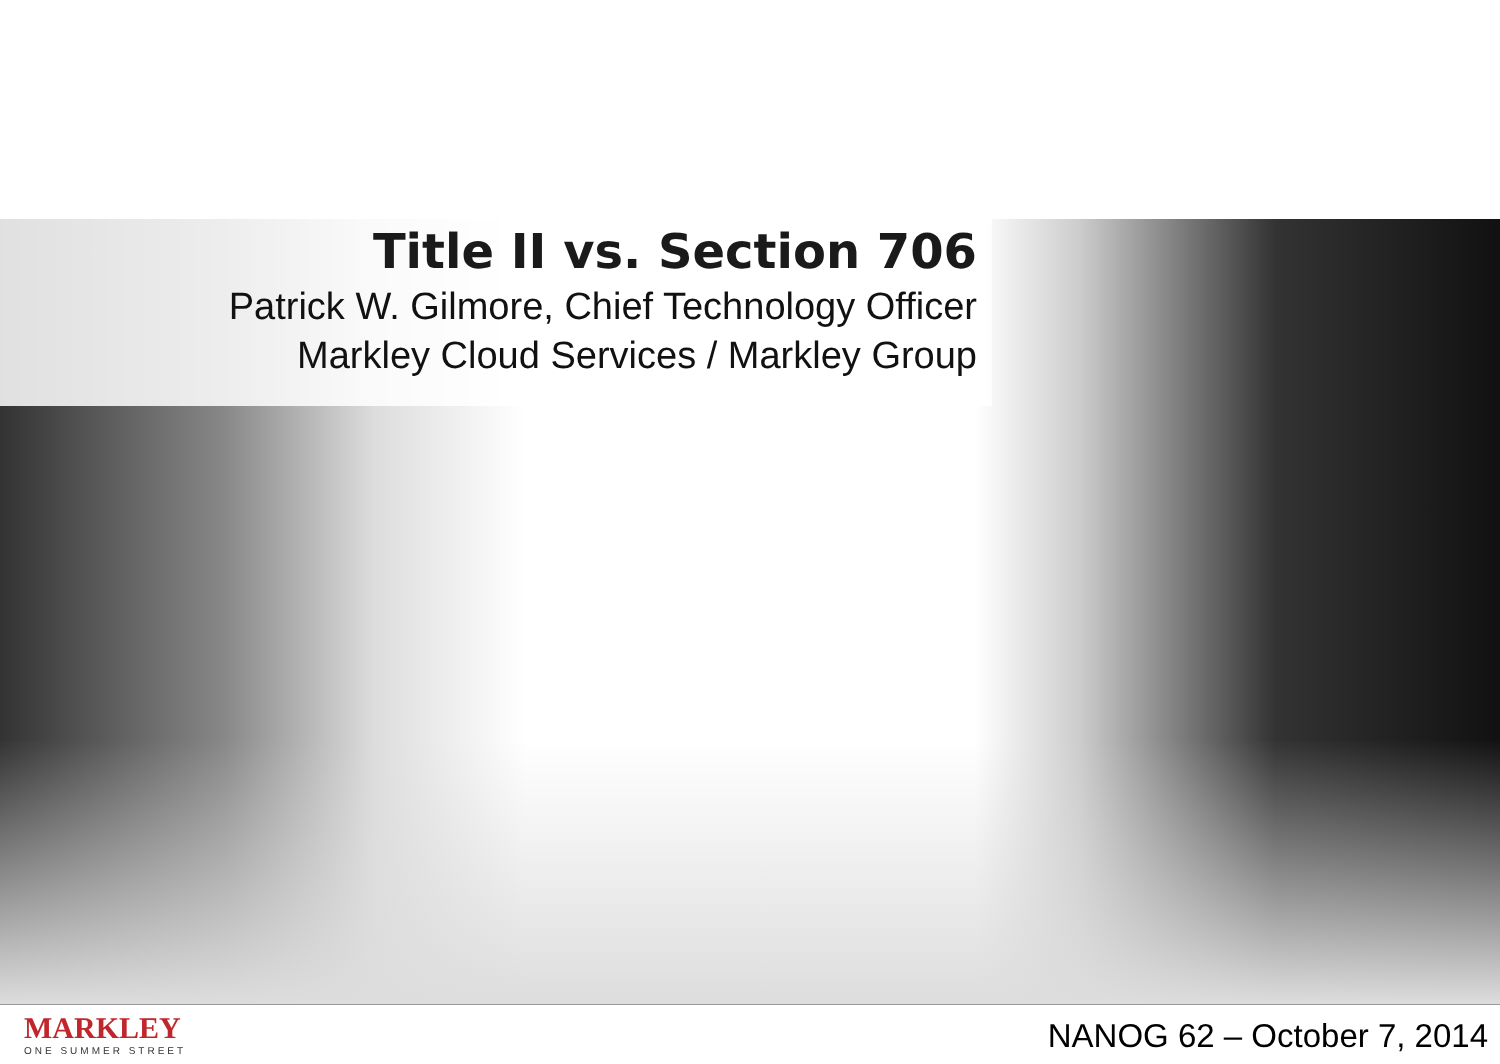Title II vs. Section 706
Patrick W. Gilmore, Chief Technology Officer
Markley Cloud Services / Markley Group
MARKLEY
ONE SUMMER STREET
NANOG 62 – October 7, 2014